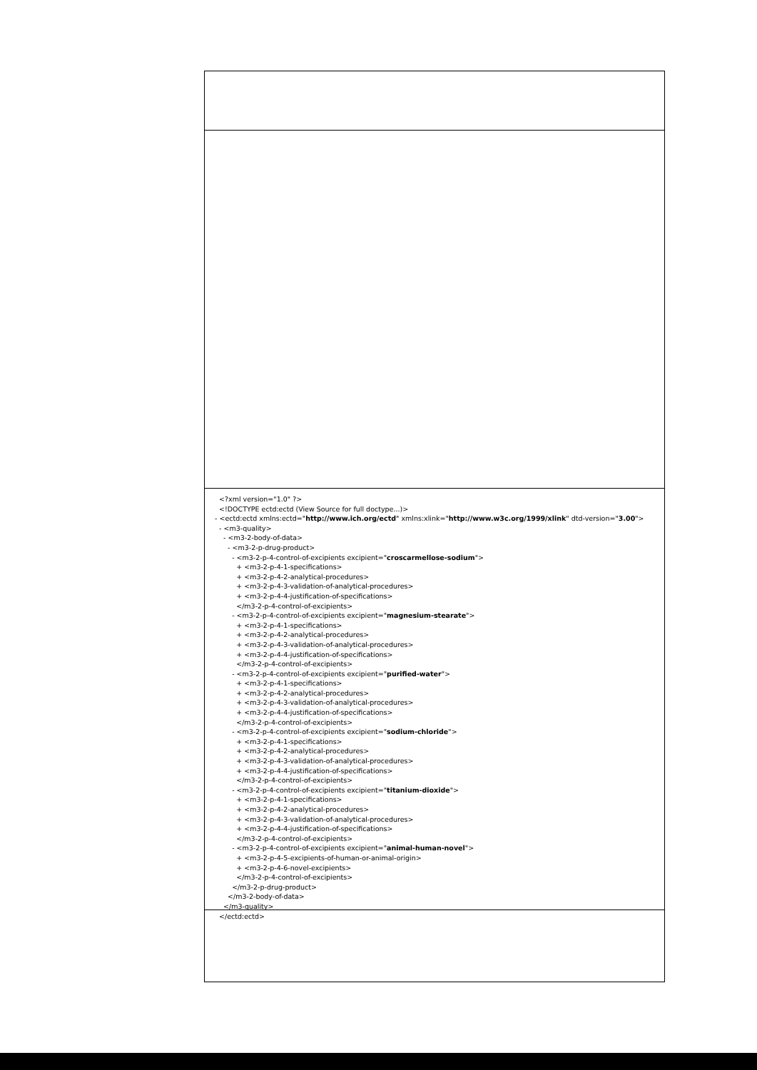<?xml version="1.0" ?> <!DOCTYPE ectd:ectd (View Source for full doctype...)> - <ectd:ectd xmlns:ectd="http://www.ich.org/ectd" xmlns:xlink="http://www.w3c.org/1999/xlink" dtd-version="3.00"> - <m3-quality> - <m3-2-body-of-data> - <m3-2-p-drug-product> - <m3-2-p-4-control-of-excipients excipient="croscarmellose-sodium"> + <m3-2-p-4-1-specifications> + <m3-2-p-4-2-analytical-procedures> + <m3-2-p-4-3-validation-of-analytical-procedures> + <m3-2-p-4-4-justification-of-specifications> </m3-2-p-4-control-of-excipients> - <m3-2-p-4-control-of-excipients excipient="magnesium-stearate"> + <m3-2-p-4-1-specifications> + <m3-2-p-4-2-analytical-procedures> + <m3-2-p-4-3-validation-of-analytical-procedures> + <m3-2-p-4-4-justification-of-specifications> </m3-2-p-4-control-of-excipients> - <m3-2-p-4-control-of-excipients excipient="purified-water"> + <m3-2-p-4-1-specifications> + <m3-2-p-4-2-analytical-procedures> + <m3-2-p-4-3-validation-of-analytical-procedures> + <m3-2-p-4-4-justification-of-specifications> </m3-2-p-4-control-of-excipients> - <m3-2-p-4-control-of-excipients excipient="sodium-chloride"> + <m3-2-p-4-1-specifications> + <m3-2-p-4-2-analytical-procedures> + <m3-2-p-4-3-validation-of-analytical-procedures> + <m3-2-p-4-4-justification-of-specifications> </m3-2-p-4-control-of-excipients> - <m3-2-p-4-control-of-excipients excipient="titanium-dioxide"> + <m3-2-p-4-1-specifications> + <m3-2-p-4-2-analytical-procedures> + <m3-2-p-4-3-validation-of-analytical-procedures> + <m3-2-p-4-4-justification-of-specifications> </m3-2-p-4-control-of-excipients> - <m3-2-p-4-control-of-excipients excipient="animal-human-novel"> + <m3-2-p-4-5-excipients-of-human-or-animal-origin> + <m3-2-p-4-6-novel-excipients> </m3-2-p-4-control-of-excipients> </m3-2-p-drug-product> </m3-2-body-of-data> </m3-quality> </ectd:ectd>